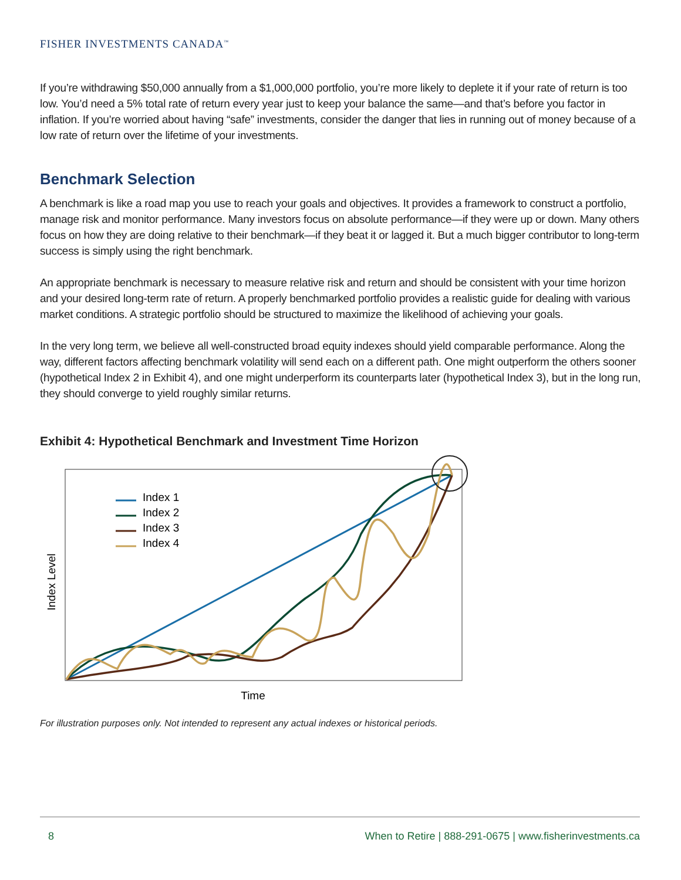FISHER INVESTMENTS CANADA<sup>™</sup>
If you’re withdrawing $50,000 annually from a $1,000,000 portfolio, you’re more likely to deplete it if your rate of return is too low. You’d need a 5% total rate of return every year just to keep your balance the same—and that’s before you factor in inflation. If you’re worried about having “safe” investments, consider the danger that lies in running out of money because of a low rate of return over the lifetime of your investments.
Benchmark Selection
A benchmark is like a road map you use to reach your goals and objectives. It provides a framework to construct a portfolio, manage risk and monitor performance. Many investors focus on absolute performance—if they were up or down. Many others focus on how they are doing relative to their benchmark—if they beat it or lagged it. But a much bigger contributor to long-term success is simply using the right benchmark.
An appropriate benchmark is necessary to measure relative risk and return and should be consistent with your time horizon and your desired long-term rate of return. A properly benchmarked portfolio provides a realistic guide for dealing with various market conditions. A strategic portfolio should be structured to maximize the likelihood of achieving your goals.
In the very long term, we believe all well-constructed broad equity indexes should yield comparable performance. Along the way, different factors affecting benchmark volatility will send each on a different path. One might outperform the others sooner (hypothetical Index 2 in Exhibit 4), and one might underperform its counterparts later (hypothetical Index 3), but in the long run, they should converge to yield roughly similar returns.
Exhibit 4: Hypothetical Benchmark and Investment Time Horizon
Index 1
Index 2
Index 3
Index 4
Index Level
Time
For illustration purposes only. Not intended to represent any actual indexes or historical periods.
8 When to Retire | 888-291-0675 | www.fisherinvestments.ca